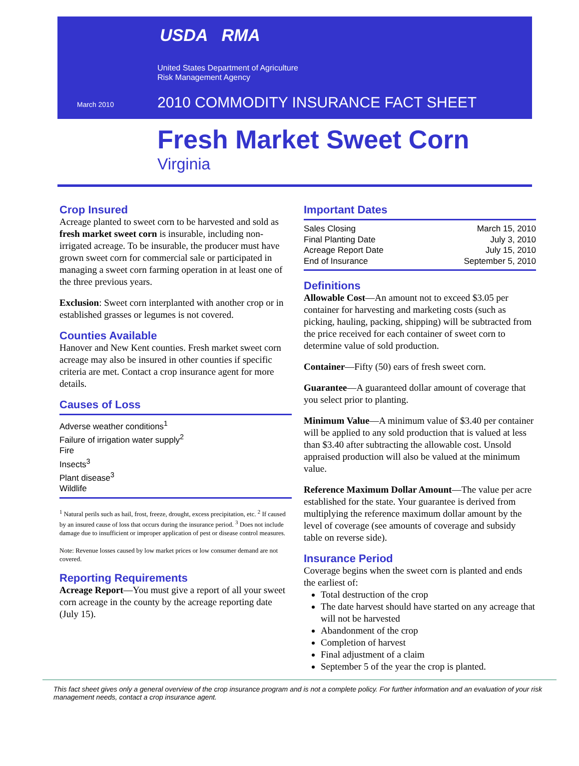USDA RMA
United States Department of Agriculture
Risk Management Agency
March 2010
2010 COMMODITY INSURANCE FACT SHEET
Fresh Market Sweet Corn
Virginia
Crop Insured
Acreage planted to sweet corn to be harvested and sold as fresh market sweet corn is insurable, including non-irrigated acreage. To be insurable, the producer must have grown sweet corn for commercial sale or participated in managing a sweet corn farming operation in at least one of the three previous years.
Exclusion: Sweet corn interplanted with another crop or in established grasses or legumes is not covered.
Counties Available
Hanover and New Kent counties. Fresh market sweet corn acreage may also be insured in other counties if specific criteria are met. Contact a crop insurance agent for more details.
Causes of Loss
Adverse weather conditions<sup>1</sup>
Failure of irrigation water supply<sup>2</sup>
Fire
Insects<sup>3</sup>
Plant disease<sup>3</sup>
Wildlife
<sup>1</sup> Natural perils such as hail, frost, freeze, drought, excess precipitation, etc. <sup>2</sup> If caused by an insured cause of loss that occurs during the insurance period. <sup>3</sup> Does not include damage due to insufficient or improper application of pest or disease control measures.
Note: Revenue losses caused by low market prices or low consumer demand are not covered.
Reporting Requirements
Acreage Report—You must give a report of all your sweet corn acreage in the county by the acreage reporting date (July 15).
Important Dates
Sales Closing March 15, 2010
Final Planting Date July 3, 2010
Acreage Report Date July 15, 2010
End of Insurance September 5, 2010
Definitions
Allowable Cost—An amount not to exceed $3.05 per container for harvesting and marketing costs (such as picking, hauling, packing, shipping) will be subtracted from the price received for each container of sweet corn to determine value of sold production.
Container—Fifty (50) ears of fresh sweet corn.
Guarantee—A guaranteed dollar amount of coverage that you select prior to planting.
Minimum Value—A minimum value of $3.40 per container will be applied to any sold production that is valued at less than $3.40 after subtracting the allowable cost. Unsold appraised production will also be valued at the minimum value.
Reference Maximum Dollar Amount—The value per acre established for the state. Your guarantee is derived from multiplying the reference maximum dollar amount by the level of coverage (see amounts of coverage and subsidy table on reverse side).
Insurance Period
Coverage begins when the sweet corn is planted and ends the earliest of:
Total destruction of the crop
The date harvest should have started on any acreage that will not be harvested
Abandonment of the crop
Completion of harvest
Final adjustment of a claim
September 5 of the year the crop is planted.
This fact sheet gives only a general overview of the crop insurance program and is not a complete policy. For further information and an evaluation of your risk management needs, contact a crop insurance agent.